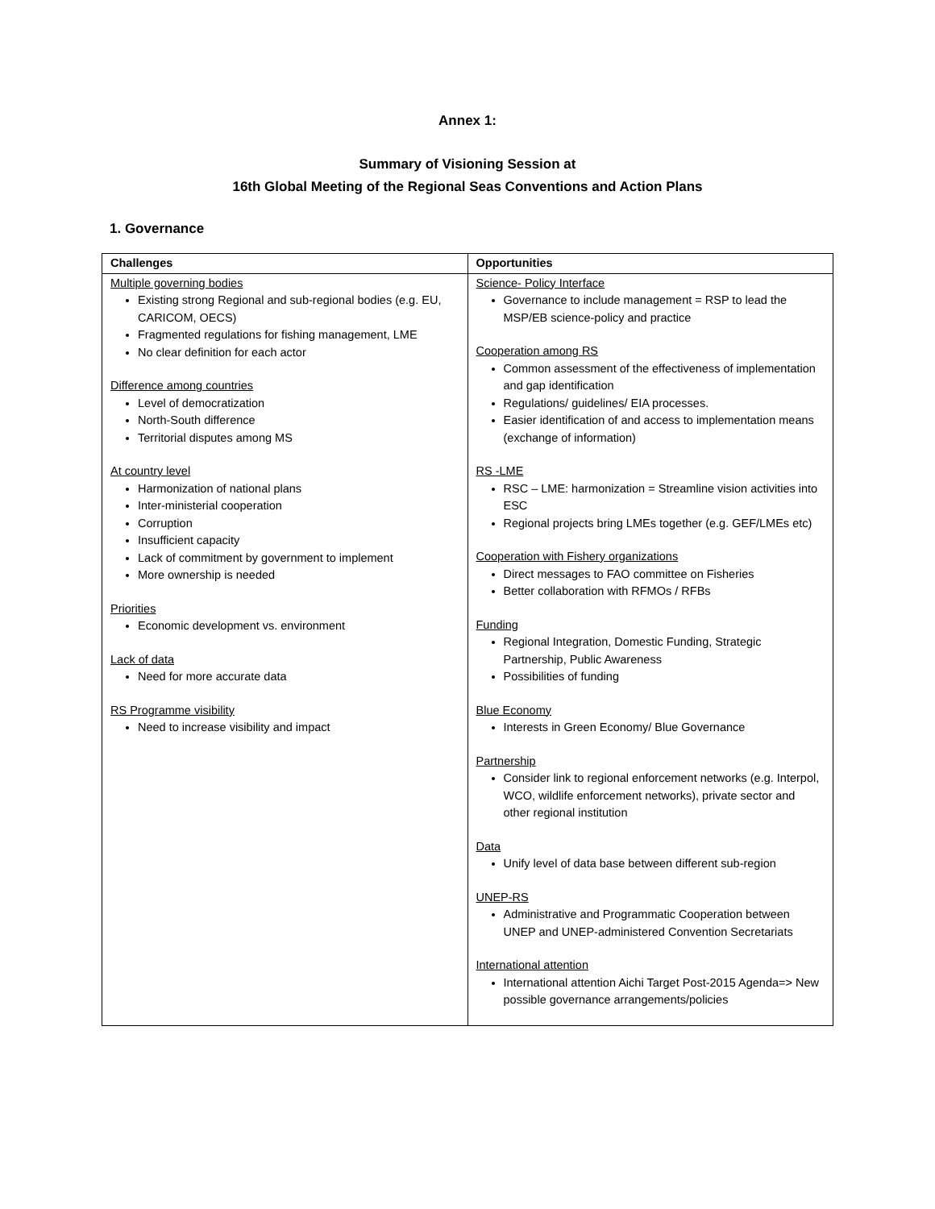Annex 1:
Summary of Visioning Session at
16th Global Meeting of the Regional Seas Conventions and Action Plans
1. Governance
| Challenges | Opportunities |
| --- | --- |
| Multiple governing bodies Existing strong Regional and sub-regional bodies (e.g. EU, CARICOM, OECS) Fragmented regulations for fishing management, LME No clear definition for each actor Difference among countries Level of democratization North-South difference Territorial disputes among MS At country level Harmonization of national plans Inter-ministerial cooperation Corruption Insufficient capacity Lack of commitment by government to implement More ownership is needed Priorities Economic development vs. environment Lack of data Need for more accurate data RS Programme visibility Need to increase visibility and impact | Science- Policy Interface Governance to include management = RSP to lead the MSP/EB science-policy and practice Cooperation among RS Common assessment of the effectiveness of implementation and gap identification Regulations/ guidelines/ EIA processes. Easier identification of and access to implementation means (exchange of information) RS -LME RSC – LME: harmonization = Streamline vision activities into ESC Regional projects bring LMEs together (e.g. GEF/LMEs etc) Cooperation with Fishery organizations Direct messages to FAO committee on Fisheries Better collaboration with RFMOs / RFBs Funding Regional Integration, Domestic Funding, Strategic Partnership, Public Awareness Possibilities of funding Blue Economy Interests in Green Economy/ Blue Governance Partnership Consider link to regional enforcement networks (e.g. Interpol, WCO, wildlife enforcement networks), private sector and other regional institution Data Unify level of data base between different sub-region UNEP-RS Administrative and Programmatic Cooperation between UNEP and UNEP-administered Convention Secretariats International attention International attention Aichi Target Post-2015 Agenda=> New possible governance arrangements/policies |